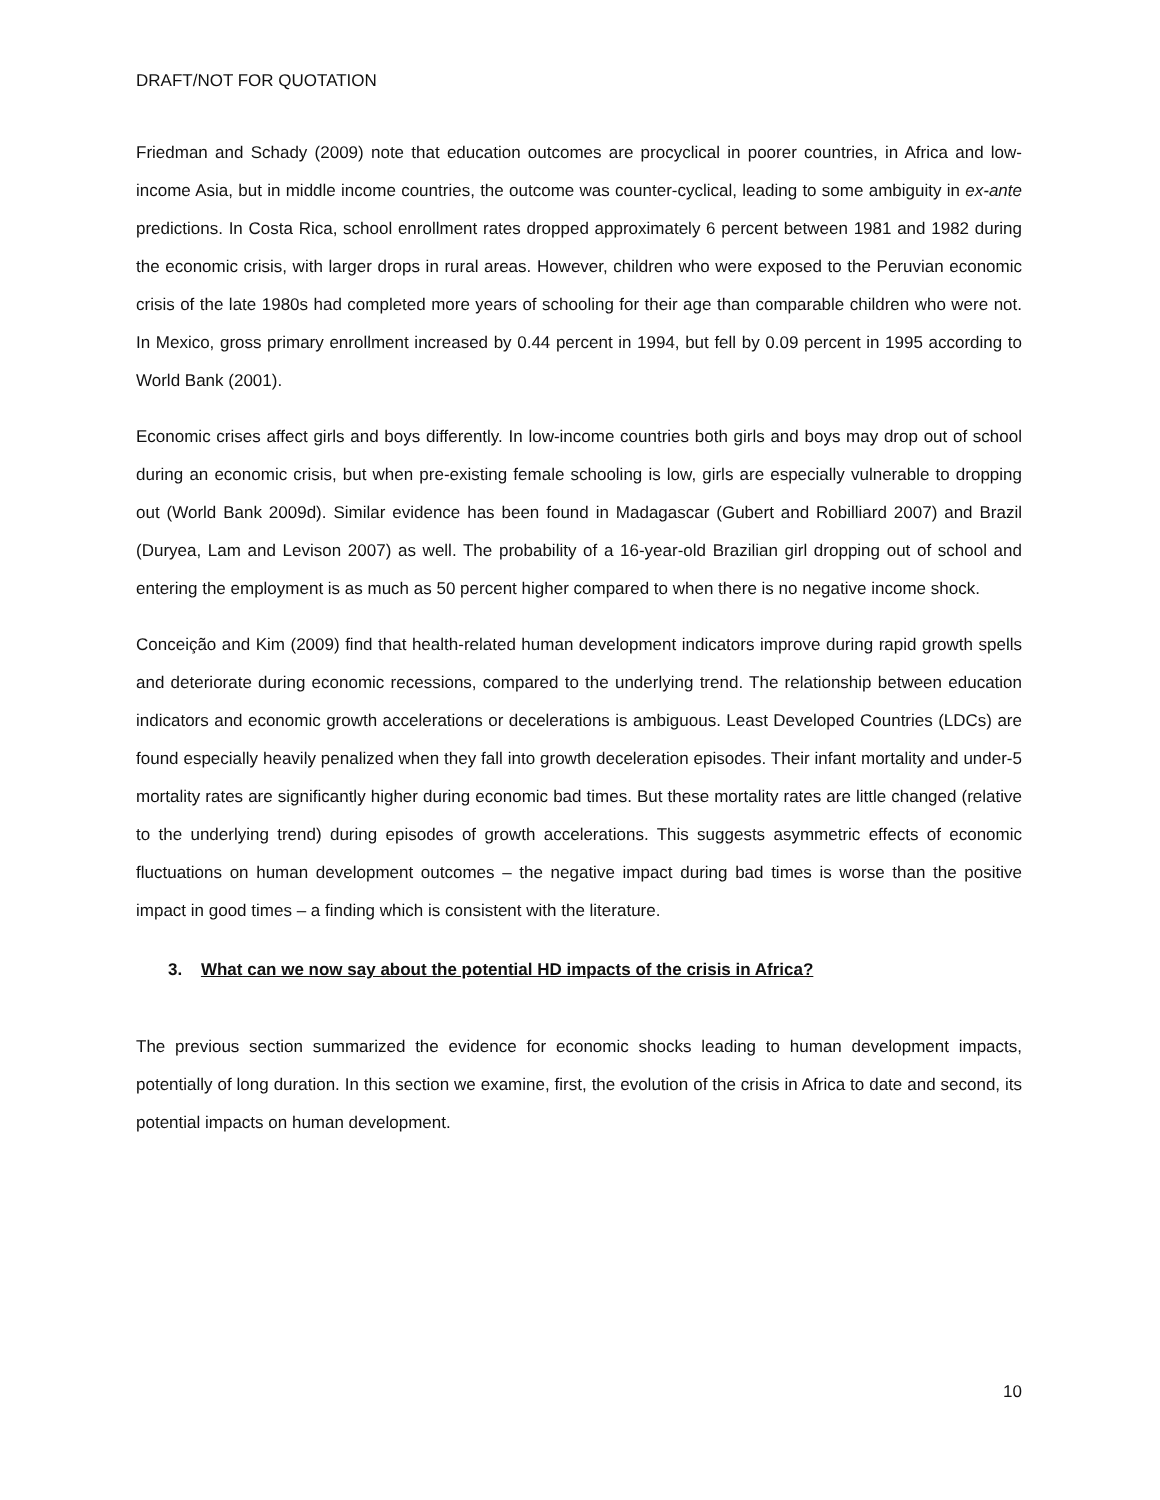DRAFT/NOT FOR QUOTATION
Friedman and Schady (2009) note that education outcomes are procyclical in poorer countries, in Africa and low-income Asia, but in middle income countries, the outcome was counter-cyclical, leading to some ambiguity in ex-ante predictions. In Costa Rica, school enrollment rates dropped approximately 6 percent between 1981 and 1982 during the economic crisis, with larger drops in rural areas. However, children who were exposed to the Peruvian economic crisis of the late 1980s had completed more years of schooling for their age than comparable children who were not. In Mexico, gross primary enrollment increased by 0.44 percent in 1994, but fell by 0.09 percent in 1995 according to World Bank (2001).
Economic crises affect girls and boys differently. In low-income countries both girls and boys may drop out of school during an economic crisis, but when pre-existing female schooling is low, girls are especially vulnerable to dropping out (World Bank 2009d). Similar evidence has been found in Madagascar (Gubert and Robilliard 2007) and Brazil (Duryea, Lam and Levison 2007) as well. The probability of a 16-year-old Brazilian girl dropping out of school and entering the employment is as much as 50 percent higher compared to when there is no negative income shock.
Conceição and Kim (2009) find that health-related human development indicators improve during rapid growth spells and deteriorate during economic recessions, compared to the underlying trend. The relationship between education indicators and economic growth accelerations or decelerations is ambiguous. Least Developed Countries (LDCs) are found especially heavily penalized when they fall into growth deceleration episodes. Their infant mortality and under-5 mortality rates are significantly higher during economic bad times. But these mortality rates are little changed (relative to the underlying trend) during episodes of growth accelerations. This suggests asymmetric effects of economic fluctuations on human development outcomes – the negative impact during bad times is worse than the positive impact in good times – a finding which is consistent with the literature.
3. What can we now say about the potential HD impacts of the crisis in Africa?
The previous section summarized the evidence for economic shocks leading to human development impacts, potentially of long duration. In this section we examine, first, the evolution of the crisis in Africa to date and second, its potential impacts on human development.
10